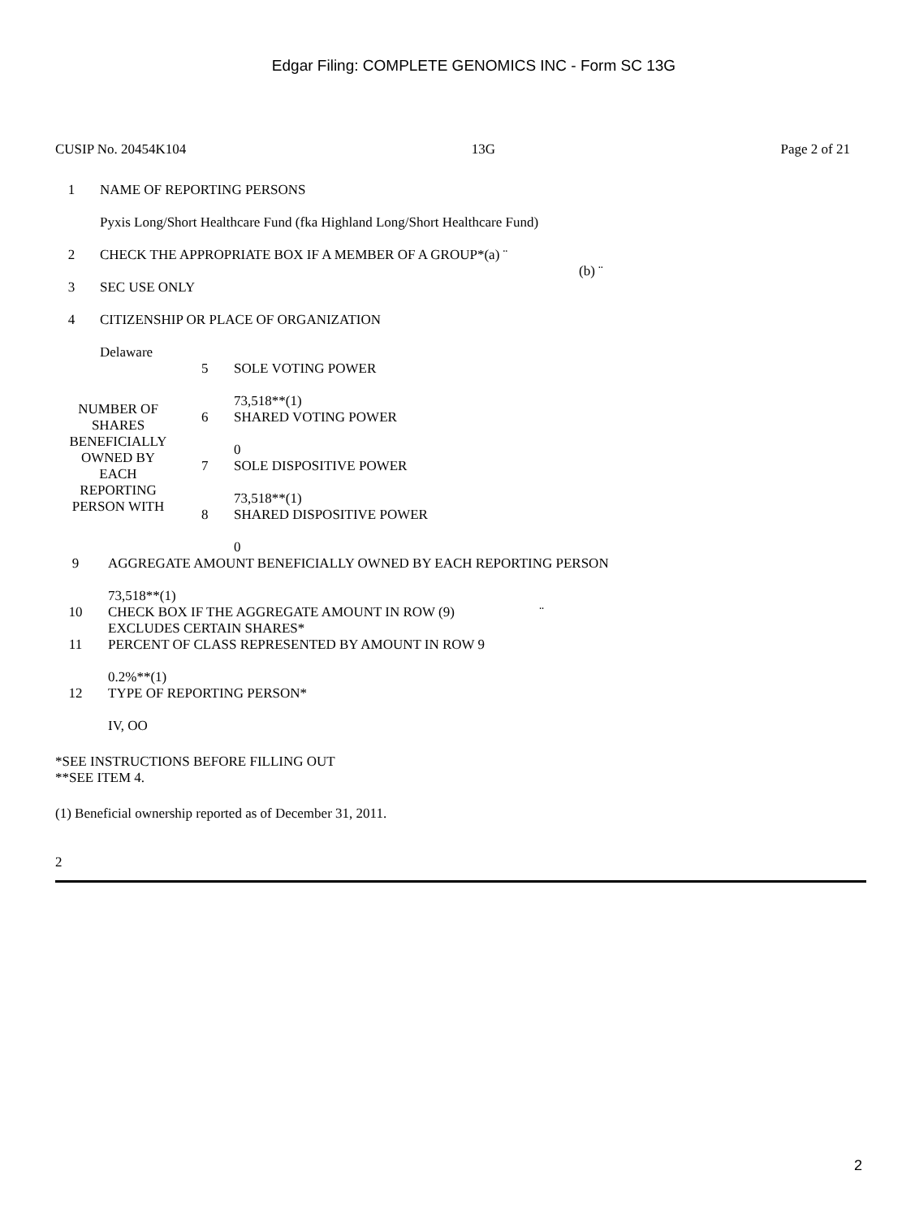Edgar Filing: COMPLETE GENOMICS INC - Form SC 13G
CUSIP No. 20454K104 13G Page 2 of 21
| 1 | NAME OF REPORTING PERSONS Pyxis Long/Short Healthcare Fund (fka Highland Long/Short Healthcare Fund) |
| 2 | CHECK THE APPROPRIATE BOX IF A MEMBER OF A GROUP*(a) ¨ (b) ¨ |
| 3 | SEC USE ONLY |
| 4 | CITIZENSHIP OR PLACE OF ORGANIZATION Delaware |
| NUMBER OF SHARES BENEFICIALLY OWNED BY EACH REPORTING PERSON WITH | 5 | SOLE VOTING POWER 73,518**(1) |
| | 6 | SHARED VOTING POWER 0 |
| | 7 | SOLE DISPOSITIVE POWER 73,518**(1) |
| | 8 | SHARED DISPOSITIVE POWER 0 |
| 9 | AGGREGATE AMOUNT BENEFICIALLY OWNED BY EACH REPORTING PERSON 73,518**(1) |
| 10 | CHECK BOX IF THE AGGREGATE AMOUNT IN ROW (9) ¨ EXCLUDES CERTAIN SHARES* |
| 11 | PERCENT OF CLASS REPRESENTED BY AMOUNT IN ROW 9 0.2%**(1) |
| 12 | TYPE OF REPORTING PERSON* IV, OO |
*SEE INSTRUCTIONS BEFORE FILLING OUT
**SEE ITEM 4.
(1) Beneficial ownership reported as of December 31, 2011.
2
2